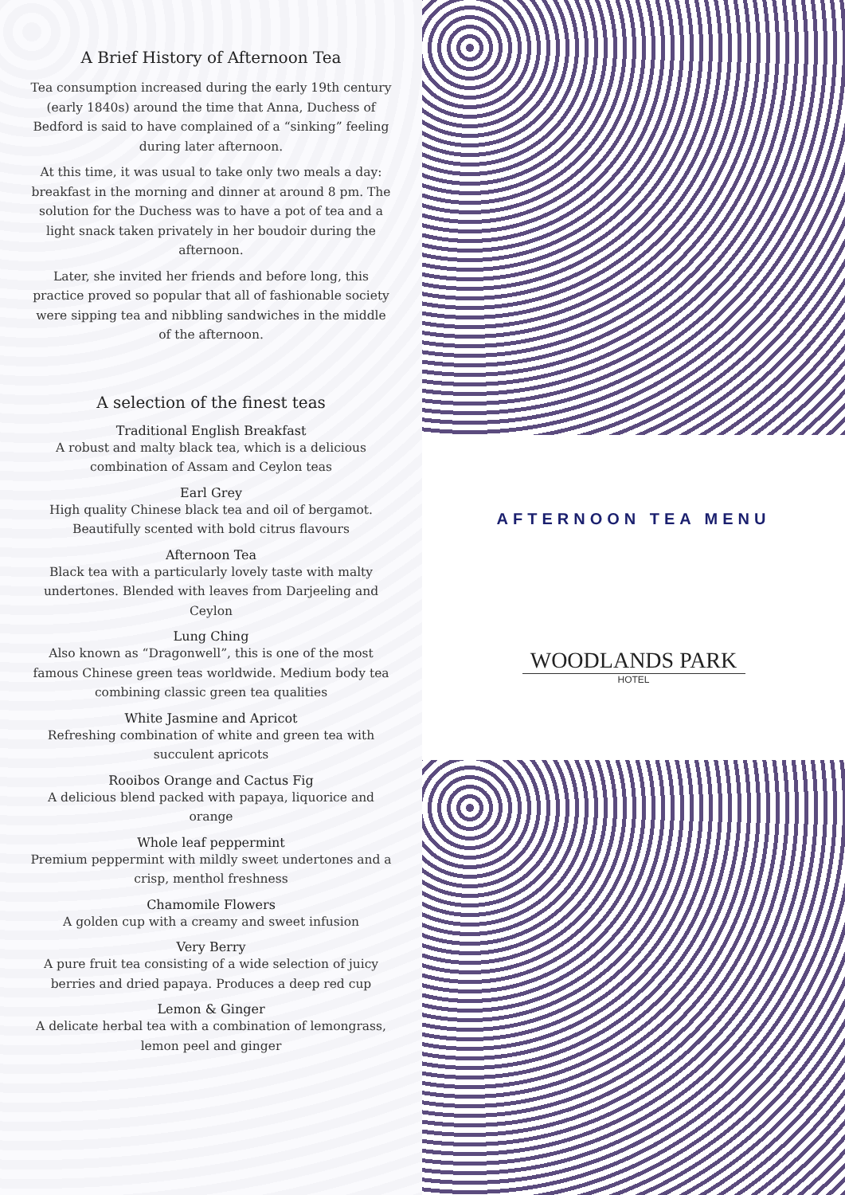A Brief History of Afternoon Tea
Tea consumption increased during the early 19th century (early 1840s) around the time that Anna, Duchess of Bedford is said to have complained of a “sinking” feeling during later afternoon.
At this time, it was usual to take only two meals a day: breakfast in the morning and dinner at around 8 pm. The solution for the Duchess was to have a pot of tea and a light snack taken privately in her boudoir during the afternoon.
Later, she invited her friends and before long, this practice proved so popular that all of fashionable society were sipping tea and nibbling sandwiches in the middle of the afternoon.
A selection of the finest teas
Traditional English Breakfast
A robust and malty black tea, which is a delicious combination of Assam and Ceylon teas
Earl Grey
High quality Chinese black tea and oil of bergamot. Beautifully scented with bold citrus flavours
Afternoon Tea
Black tea with a particularly lovely taste with malty undertones. Blended with leaves from Darjeeling and Ceylon
Lung Ching
Also known as “Dragonwell”, this is one of the most famous Chinese green teas worldwide. Medium body tea combining classic green tea qualities
White Jasmine and Apricot
Refreshing combination of white and green tea with succulent apricots
Rooibos Orange and Cactus Fig
A delicious blend packed with papaya, liquorice and orange
Whole leaf peppermint
Premium peppermint with mildly sweet undertones and a crisp, menthol freshness
Chamomile Flowers
A golden cup with a creamy and sweet infusion
Very Berry
A pure fruit tea consisting of a wide selection of juicy berries and dried papaya. Produces a deep red cup
Lemon & Ginger
A delicate herbal tea with a combination of lemongrass, lemon peel and ginger
AFTERNOON TEA MENU
WOODLANDS PARK
HOTEL